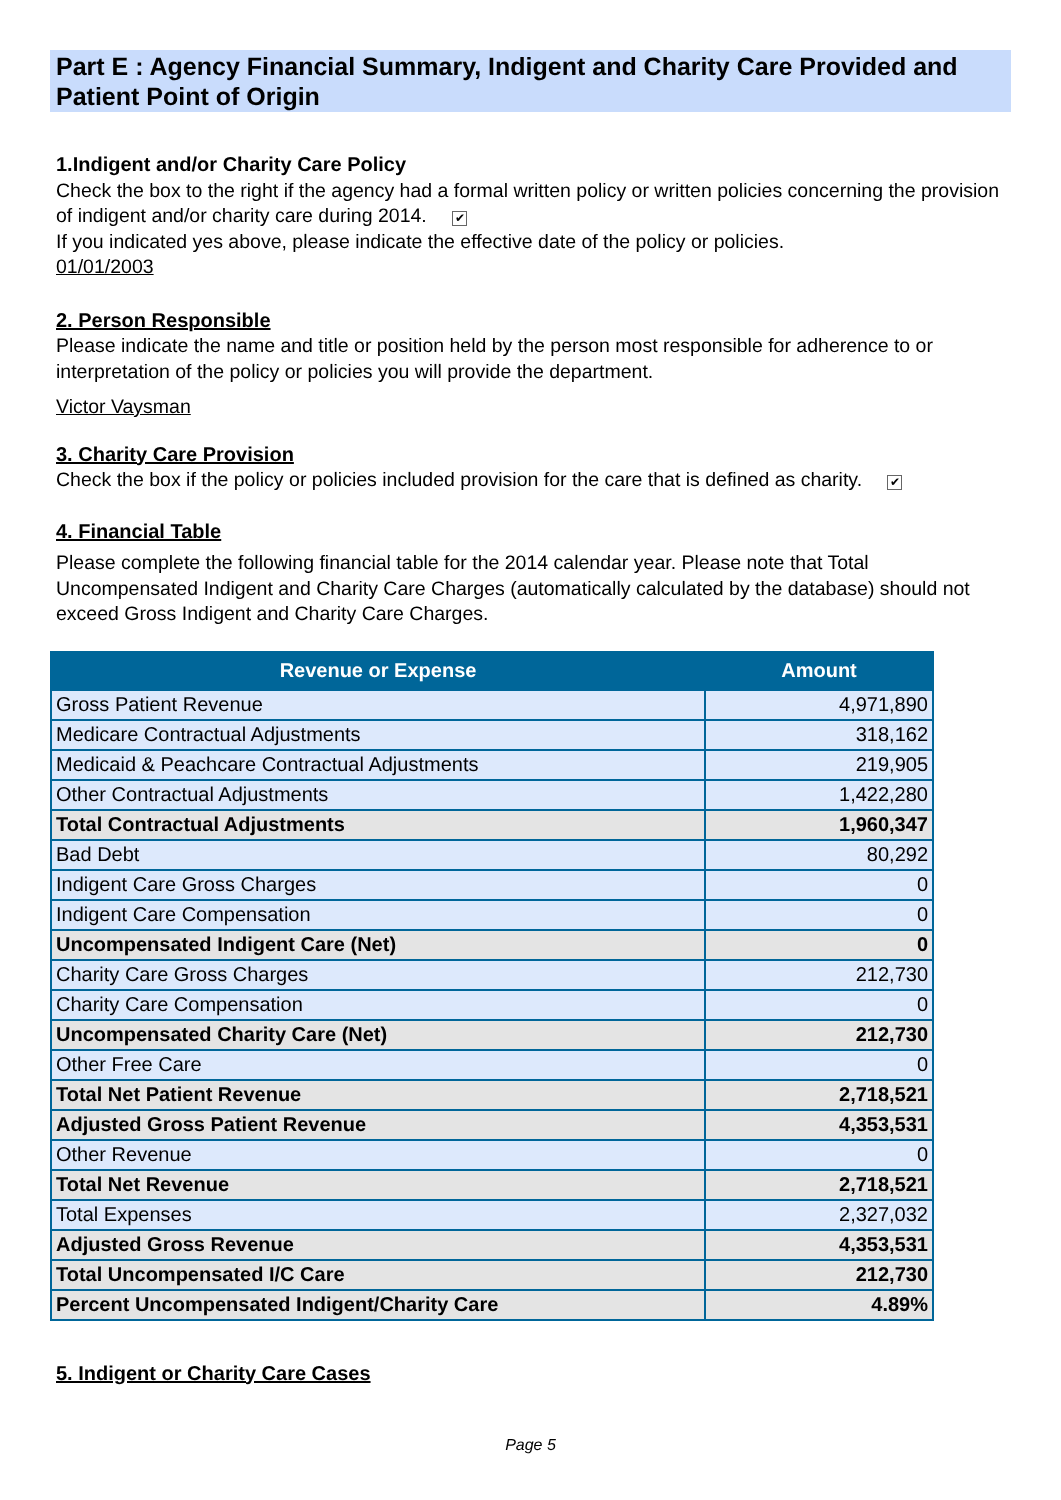Part E : Agency Financial Summary, Indigent and Charity Care Provided and Patient Point of Origin
1.Indigent and/or Charity Care Policy
Check the box to the right if the agency had a formal written policy or written policies concerning the provision of indigent and/or charity care during 2014. ✔
If you indicated yes above, please indicate the effective date of the policy or policies.
01/01/2003
2. Person Responsible
Please indicate the name and title or position held by the person most responsible for adherence to or interpretation of the policy or policies you will provide the department.
Victor Vaysman
3. Charity Care Provision
Check the box if the policy or policies included provision for the care that is defined as charity. ✔
4. Financial Table
Please complete the following financial table for the 2014 calendar year. Please note that Total Uncompensated Indigent and Charity Care Charges (automatically calculated by the database) should not exceed Gross Indigent and Charity Care Charges.
| Revenue or Expense | Amount |
| --- | --- |
| Gross Patient Revenue | 4,971,890 |
| Medicare Contractual Adjustments | 318,162 |
| Medicaid & Peachcare Contractual Adjustments | 219,905 |
| Other Contractual Adjustments | 1,422,280 |
| Total Contractual Adjustments | 1,960,347 |
| Bad Debt | 80,292 |
| Indigent Care Gross Charges | 0 |
| Indigent Care Compensation | 0 |
| Uncompensated Indigent Care (Net) | 0 |
| Charity Care Gross Charges | 212,730 |
| Charity Care Compensation | 0 |
| Uncompensated Charity Care (Net) | 212,730 |
| Other Free Care | 0 |
| Total Net Patient Revenue | 2,718,521 |
| Adjusted Gross Patient Revenue | 4,353,531 |
| Other Revenue | 0 |
| Total Net Revenue | 2,718,521 |
| Total Expenses | 2,327,032 |
| Adjusted Gross Revenue | 4,353,531 |
| Total Uncompensated I/C Care | 212,730 |
| Percent Uncompensated Indigent/Charity Care | 4.89% |
5. Indigent or Charity Care Cases
Page 5